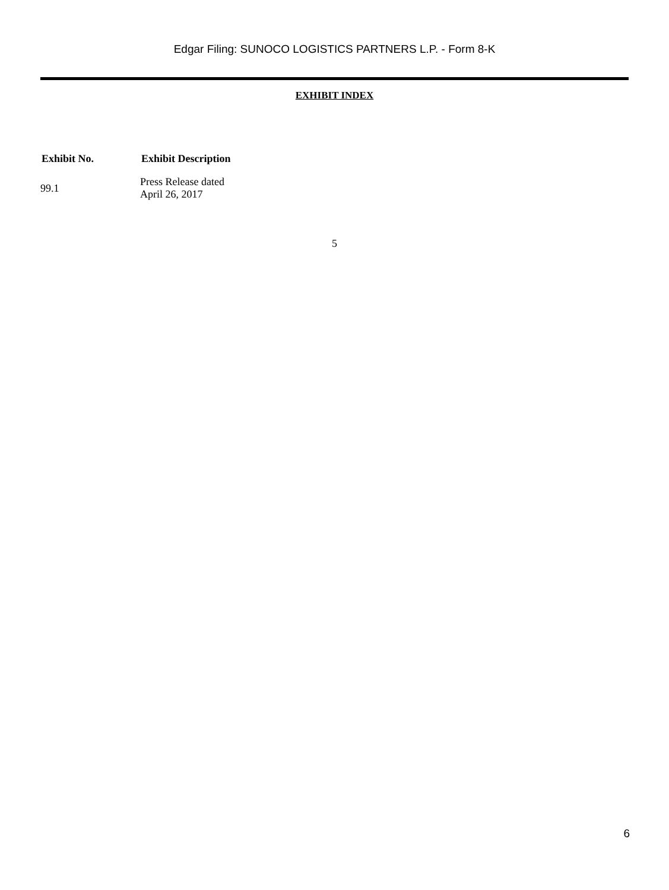Edgar Filing: SUNOCO LOGISTICS PARTNERS L.P. - Form 8-K
EXHIBIT INDEX
| Exhibit No. | Exhibit Description |
| --- | --- |
| 99.1 | Press Release dated April 26, 2017 |
5
6